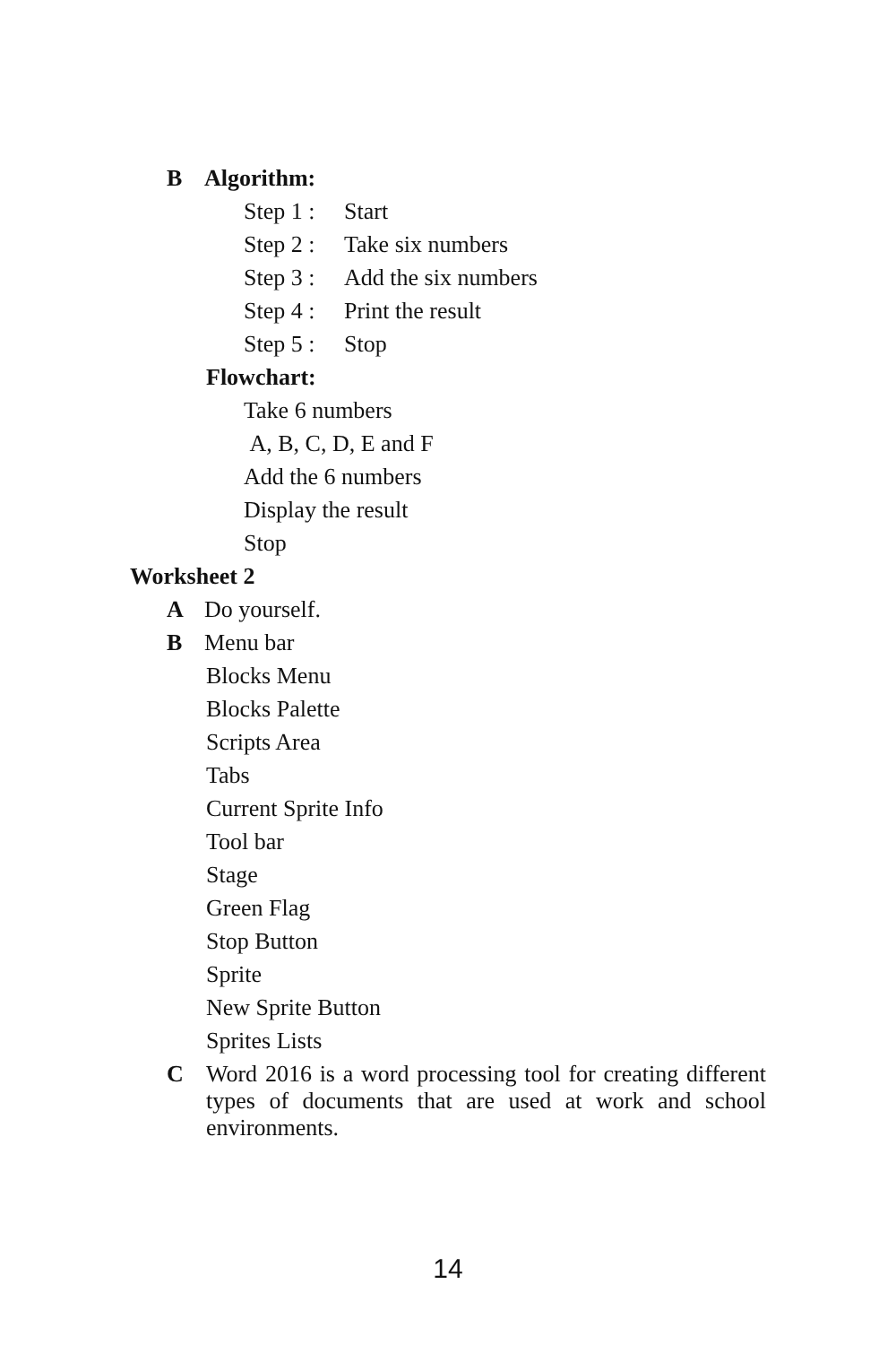B Algorithm:
Step 1 : Start
Step 2 : Take six numbers
Step 3 : Add the six numbers
Step 4 : Print the result
Step 5 : Stop
Flowchart:
Take 6 numbers
A, B, C, D, E and F
Add the 6 numbers
Display the result
Stop
Worksheet 2
A Do yourself.
B Menu bar
Blocks Menu
Blocks Palette
Scripts Area
Tabs
Current Sprite Info
Tool bar
Stage
Green Flag
Stop Button
Sprite
New Sprite Button
Sprites Lists
C Word 2016 is a word processing tool for creating different types of documents that are used at work and school environments.
14